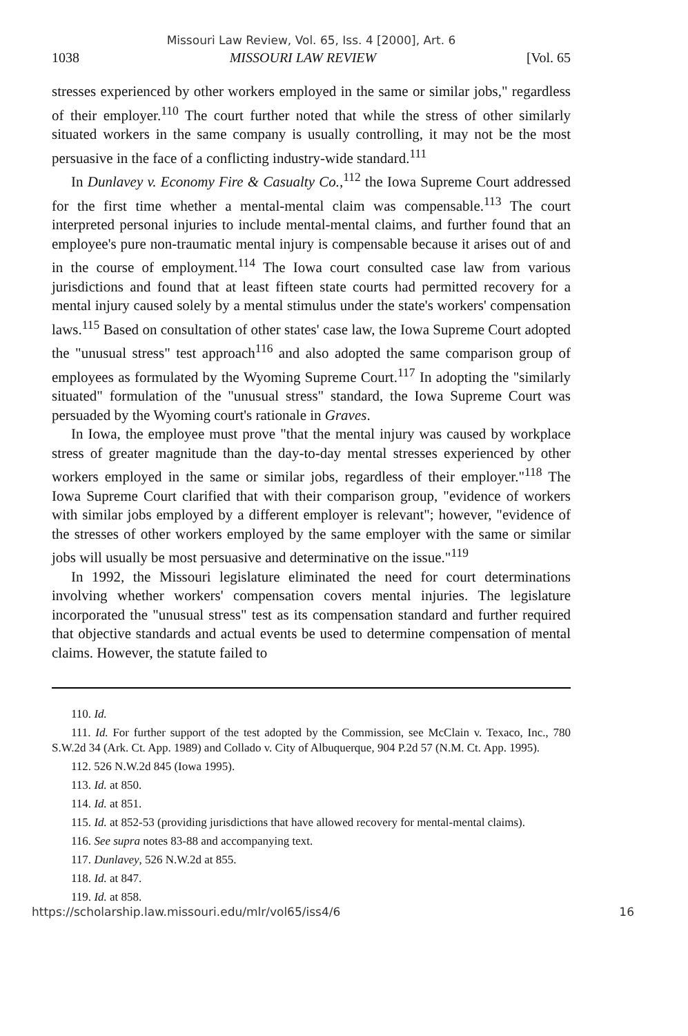Missouri Law Review, Vol. 65, Iss. 4 [2000], Art. 6
1038 MISSOURI LAW REVIEW [Vol. 65
stresses experienced by other workers employed in the same or similar jobs," regardless of their employer.<sup>110</sup> The court further noted that while the stress of other similarly situated workers in the same company is usually controlling, it may not be the most persuasive in the face of a conflicting industry-wide standard.<sup>111</sup>
In Dunlavey v. Economy Fire & Casualty Co.,<sup>112</sup> the Iowa Supreme Court addressed for the first time whether a mental-mental claim was compensable.<sup>113</sup> The court interpreted personal injuries to include mental-mental claims, and further found that an employee's pure non-traumatic mental injury is compensable because it arises out of and in the course of employment.<sup>114</sup> The Iowa court consulted case law from various jurisdictions and found that at least fifteen state courts had permitted recovery for a mental injury caused solely by a mental stimulus under the state's workers' compensation laws.<sup>115</sup> Based on consultation of other states' case law, the Iowa Supreme Court adopted the "unusual stress" test approach<sup>116</sup> and also adopted the same comparison group of employees as formulated by the Wyoming Supreme Court.<sup>117</sup> In adopting the "similarly situated" formulation of the "unusual stress" standard, the Iowa Supreme Court was persuaded by the Wyoming court's rationale in Graves.
In Iowa, the employee must prove "that the mental injury was caused by workplace stress of greater magnitude than the day-to-day mental stresses experienced by other workers employed in the same or similar jobs, regardless of their employer."<sup>118</sup> The Iowa Supreme Court clarified that with their comparison group, "evidence of workers with similar jobs employed by a different employer is relevant"; however, "evidence of the stresses of other workers employed by the same employer with the same or similar jobs will usually be most persuasive and determinative on the issue."<sup>119</sup>
In 1992, the Missouri legislature eliminated the need for court determinations involving whether workers' compensation covers mental injuries. The legislature incorporated the "unusual stress" test as its compensation standard and further required that objective standards and actual events be used to determine compensation of mental claims. However, the statute failed to
110. Id.
111. Id. For further support of the test adopted by the Commission, see McClain v. Texaco, Inc., 780 S.W.2d 34 (Ark. Ct. App. 1989) and Collado v. City of Albuquerque, 904 P.2d 57 (N.M. Ct. App. 1995).
112. 526 N.W.2d 845 (Iowa 1995).
113. Id. at 850.
114. Id. at 851.
115. Id. at 852-53 (providing jurisdictions that have allowed recovery for mental-mental claims).
116. See supra notes 83-88 and accompanying text.
117. Dunlavey, 526 N.W.2d at 855.
118. Id. at 847.
119. Id. at 858.
https://scholarship.law.missouri.edu/mlr/vol65/iss4/6 16